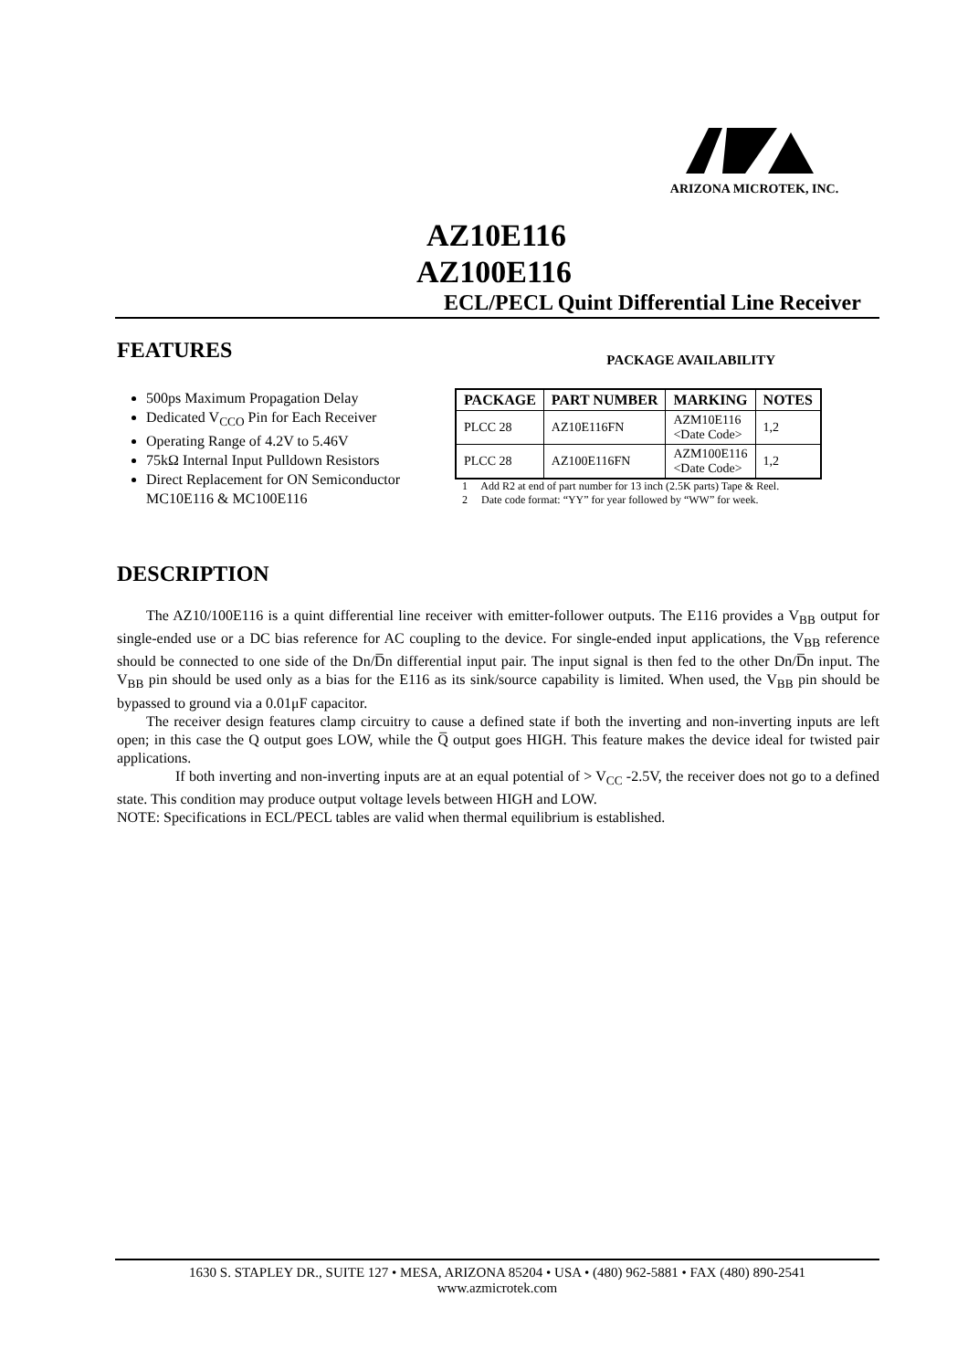ARIZONA MICROTEK, INC.
AZ10E116
AZ100E116
ECL/PECL Quint Differential Line Receiver
FEATURES
PACKAGE AVAILABILITY
500ps Maximum Propagation Delay
Dedicated V<sub>CCO</sub> Pin for Each Receiver
Operating Range of 4.2V to 5.46V
75kΩ Internal Input Pulldown Resistors
Direct Replacement for ON Semiconductor MC10E116 & MC100E116
| PACKAGE | PART NUMBER | MARKING | NOTES |
| --- | --- | --- | --- |
| PLCC 28 | AZ10E116FN | AZM10E116 <Date Code> | 1,2 |
| PLCC 28 | AZ100E116FN | AZM100E116 <Date Code> | 1,2 |
1 Add R2 at end of part number for 13 inch (2.5K parts) Tape & Reel.
2 Date code format: “YY” for year followed by “WW” for week.
DESCRIPTION
The AZ10/100E116 is a quint differential line receiver with emitter-follower outputs. The E116 provides a V<sub>BB</sub> output for single-ended use or a DC bias reference for AC coupling to the device. For single-ended input applications, the V<sub>BB</sub> reference should be connected to one side of the Dn/D̅n differential input pair. The input signal is then fed to the other Dn/D̅n input. The V<sub>BB</sub> pin should be used only as a bias for the E116 as its sink/source capability is limited. When used, the V<sub>BB</sub> pin should be bypassed to ground via a 0.01μF capacitor.
The receiver design features clamp circuitry to cause a defined state if both the inverting and non-inverting inputs are left open; in this case the Q output goes LOW, while the Q̅ output goes HIGH. This feature makes the device ideal for twisted pair applications.
If both inverting and non-inverting inputs are at an equal potential of > V<sub>CC</sub> -2.5V, the receiver does not go to a defined state. This condition may produce output voltage levels between HIGH and LOW.
NOTE: Specifications in ECL/PECL tables are valid when thermal equilibrium is established.
1630 S. STAPLEY DR., SUITE 127 • MESA, ARIZONA 85204 • USA • (480) 962-5881 • FAX (480) 890-2541
www.azmicrotek.com